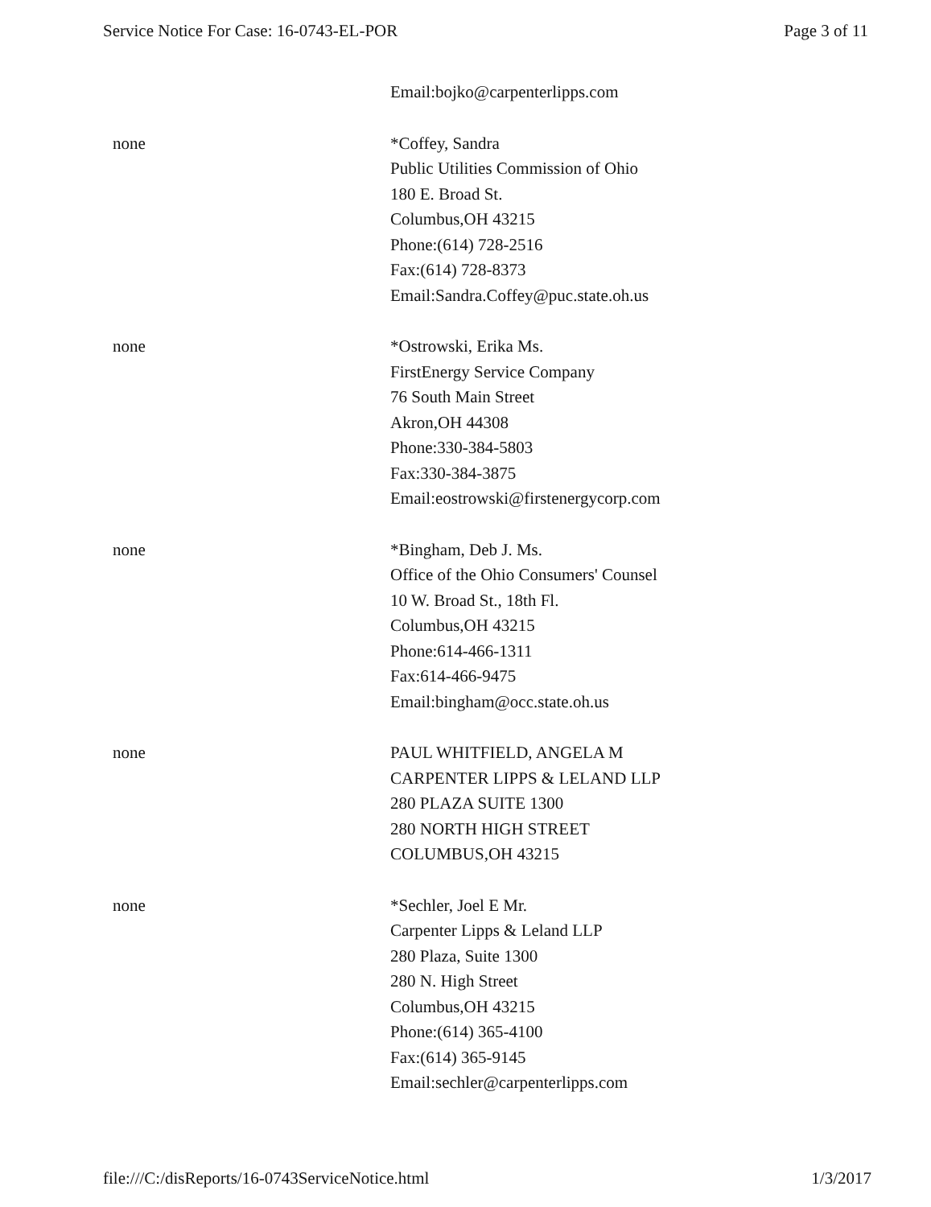Service Notice For Case: 16-0743-EL-POR Page 3 of 11
| | Email:bojko@carpenterlipps.com |
| none | *Coffey, Sandra Public Utilities Commission of Ohio 180 E. Broad St. Columbus,OH 43215 Phone:(614) 728-2516 Fax:(614) 728-8373 Email:Sandra.Coffey@puc.state.oh.us |
| none | *Ostrowski, Erika Ms. FirstEnergy Service Company 76 South Main Street Akron,OH 44308 Phone:330-384-5803 Fax:330-384-3875 Email:eostrowski@firstenergycorp.com |
| none | *Bingham, Deb J. Ms. Office of the Ohio Consumers' Counsel 10 W. Broad St., 18th Fl. Columbus,OH 43215 Phone:614-466-1311 Fax:614-466-9475 Email:bingham@occ.state.oh.us |
| none | PAUL WHITFIELD, ANGELA M CARPENTER LIPPS & LELAND LLP 280 PLAZA SUITE 1300 280 NORTH HIGH STREET COLUMBUS,OH 43215 |
| none | *Sechler, Joel E Mr. Carpenter Lipps & Leland LLP 280 Plaza, Suite 1300 280 N. High Street Columbus,OH 43215 Phone:(614) 365-4100 Fax:(614) 365-9145 Email:sechler@carpenterlipps.com |
file:///C:/disReports/16-0743ServiceNotice.html 1/3/2017